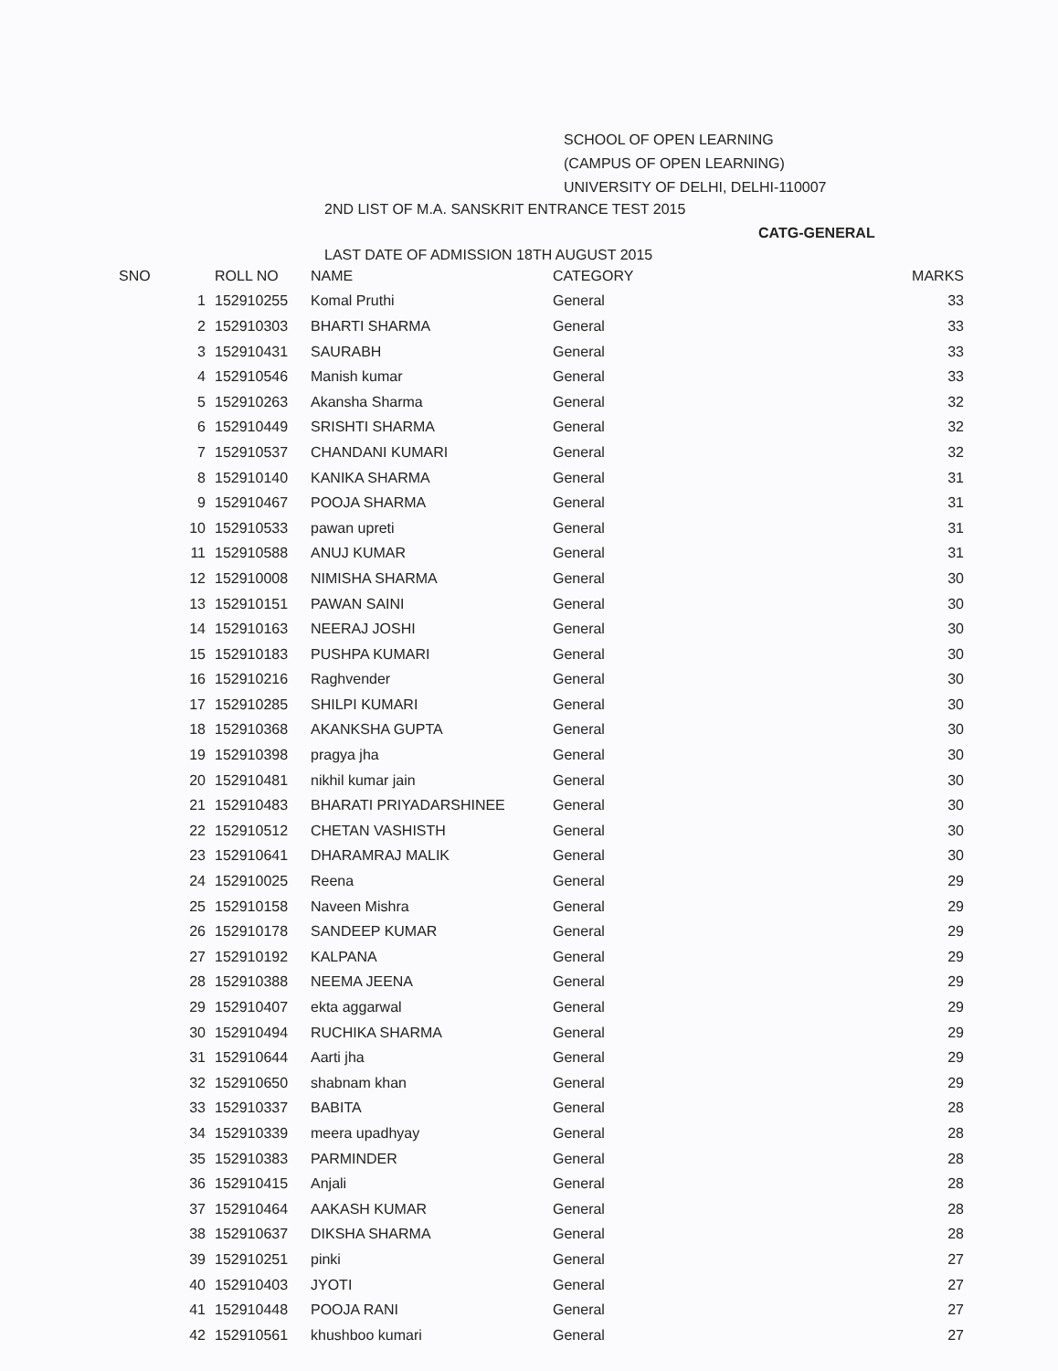SCHOOL OF OPEN LEARNING
(CAMPUS OF OPEN LEARNING)
UNIVERSITY OF DELHI, DELHI-110007
2ND LIST OF M.A. SANSKRIT ENTRANCE TEST 2015
CATG-GENERAL
LAST DATE OF ADMISSION 18TH AUGUST 2015
| SNO | ROLL NO | NAME | CATEGORY | MARKS |
| --- | --- | --- | --- | --- |
| 1 | 152910255 | Komal Pruthi | General | 33 |
| 2 | 152910303 | BHARTI SHARMA | General | 33 |
| 3 | 152910431 | SAURABH | General | 33 |
| 4 | 152910546 | Manish kumar | General | 33 |
| 5 | 152910263 | Akansha Sharma | General | 32 |
| 6 | 152910449 | SRISHTI SHARMA | General | 32 |
| 7 | 152910537 | CHANDANI KUMARI | General | 32 |
| 8 | 152910140 | KANIKA SHARMA | General | 31 |
| 9 | 152910467 | POOJA SHARMA | General | 31 |
| 10 | 152910533 | pawan upreti | General | 31 |
| 11 | 152910588 | ANUJ KUMAR | General | 31 |
| 12 | 152910008 | NIMISHA SHARMA | General | 30 |
| 13 | 152910151 | PAWAN SAINI | General | 30 |
| 14 | 152910163 | NEERAJ JOSHI | General | 30 |
| 15 | 152910183 | PUSHPA KUMARI | General | 30 |
| 16 | 152910216 | Raghvender | General | 30 |
| 17 | 152910285 | SHILPI KUMARI | General | 30 |
| 18 | 152910368 | AKANKSHA GUPTA | General | 30 |
| 19 | 152910398 | pragya jha | General | 30 |
| 20 | 152910481 | nikhil kumar jain | General | 30 |
| 21 | 152910483 | BHARATI PRIYADARSHINEE | General | 30 |
| 22 | 152910512 | CHETAN VASHISTH | General | 30 |
| 23 | 152910641 | DHARAMRAJ MALIK | General | 30 |
| 24 | 152910025 | Reena | General | 29 |
| 25 | 152910158 | Naveen Mishra | General | 29 |
| 26 | 152910178 | SANDEEP KUMAR | General | 29 |
| 27 | 152910192 | KALPANA | General | 29 |
| 28 | 152910388 | NEEMA JEENA | General | 29 |
| 29 | 152910407 | ekta aggarwal | General | 29 |
| 30 | 152910494 | RUCHIKA SHARMA | General | 29 |
| 31 | 152910644 | Aarti jha | General | 29 |
| 32 | 152910650 | shabnam khan | General | 29 |
| 33 | 152910337 | BABITA | General | 28 |
| 34 | 152910339 | meera upadhyay | General | 28 |
| 35 | 152910383 | PARMINDER | General | 28 |
| 36 | 152910415 | Anjali | General | 28 |
| 37 | 152910464 | AAKASH KUMAR | General | 28 |
| 38 | 152910637 | DIKSHA SHARMA | General | 28 |
| 39 | 152910251 | pinki | General | 27 |
| 40 | 152910403 | JYOTI | General | 27 |
| 41 | 152910448 | POOJA RANI | General | 27 |
| 42 | 152910561 | khushboo kumari | General | 27 |